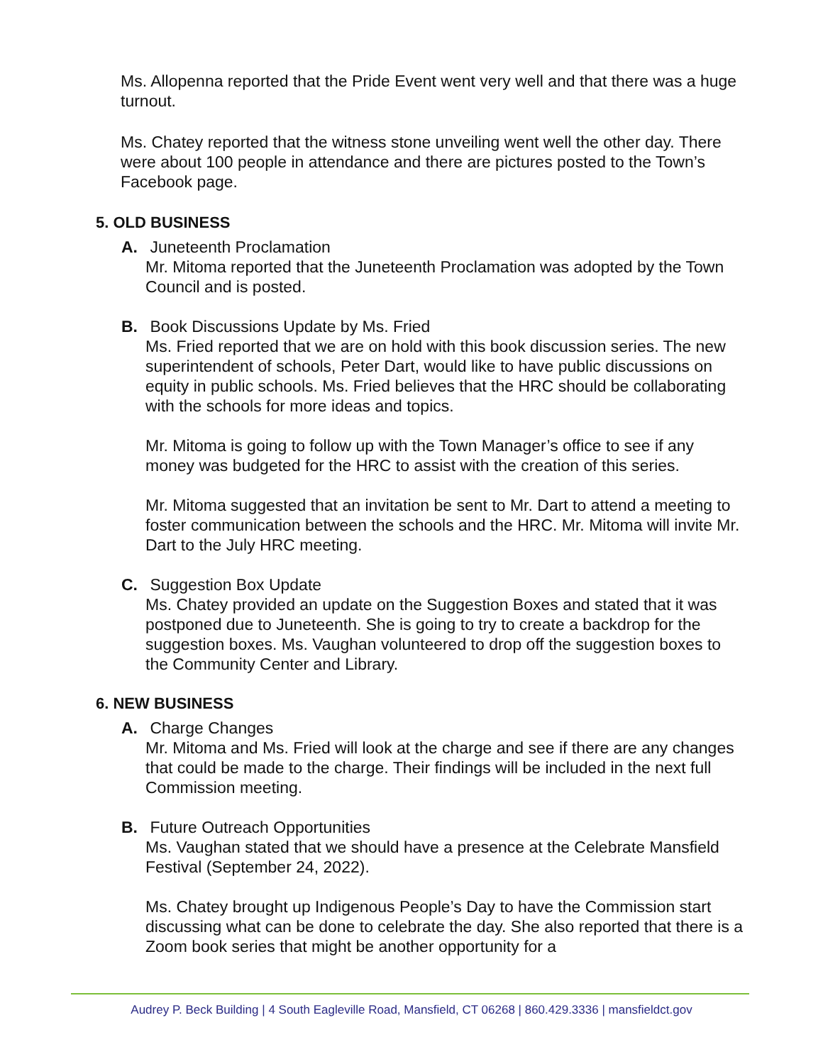Ms. Allopenna reported that the Pride Event went very well and that there was a huge turnout.
Ms. Chatey reported that the witness stone unveiling went well the other day. There were about 100 people in attendance and there are pictures posted to the Town’s Facebook page.
5. OLD BUSINESS
A. Juneteenth Proclamation
Mr. Mitoma reported that the Juneteenth Proclamation was adopted by the Town Council and is posted.
B. Book Discussions Update by Ms. Fried
Ms. Fried reported that we are on hold with this book discussion series. The new superintendent of schools, Peter Dart, would like to have public discussions on equity in public schools. Ms. Fried believes that the HRC should be collaborating with the schools for more ideas and topics.
Mr. Mitoma is going to follow up with the Town Manager’s office to see if any money was budgeted for the HRC to assist with the creation of this series.
Mr. Mitoma suggested that an invitation be sent to Mr. Dart to attend a meeting to foster communication between the schools and the HRC. Mr. Mitoma will invite Mr. Dart to the July HRC meeting.
C. Suggestion Box Update
Ms. Chatey provided an update on the Suggestion Boxes and stated that it was postponed due to Juneteenth. She is going to try to create a backdrop for the suggestion boxes. Ms. Vaughan volunteered to drop off the suggestion boxes to the Community Center and Library.
6. NEW BUSINESS
A. Charge Changes
Mr. Mitoma and Ms. Fried will look at the charge and see if there are any changes that could be made to the charge. Their findings will be included in the next full Commission meeting.
B. Future Outreach Opportunities
Ms. Vaughan stated that we should have a presence at the Celebrate Mansfield Festival (September 24, 2022).
Ms. Chatey brought up Indigenous People’s Day to have the Commission start discussing what can be done to celebrate the day. She also reported that there is a Zoom book series that might be another opportunity for a
Audrey P. Beck Building | 4 South Eagleville Road, Mansfield, CT 06268 | 860.429.3336 | mansfieldct.gov